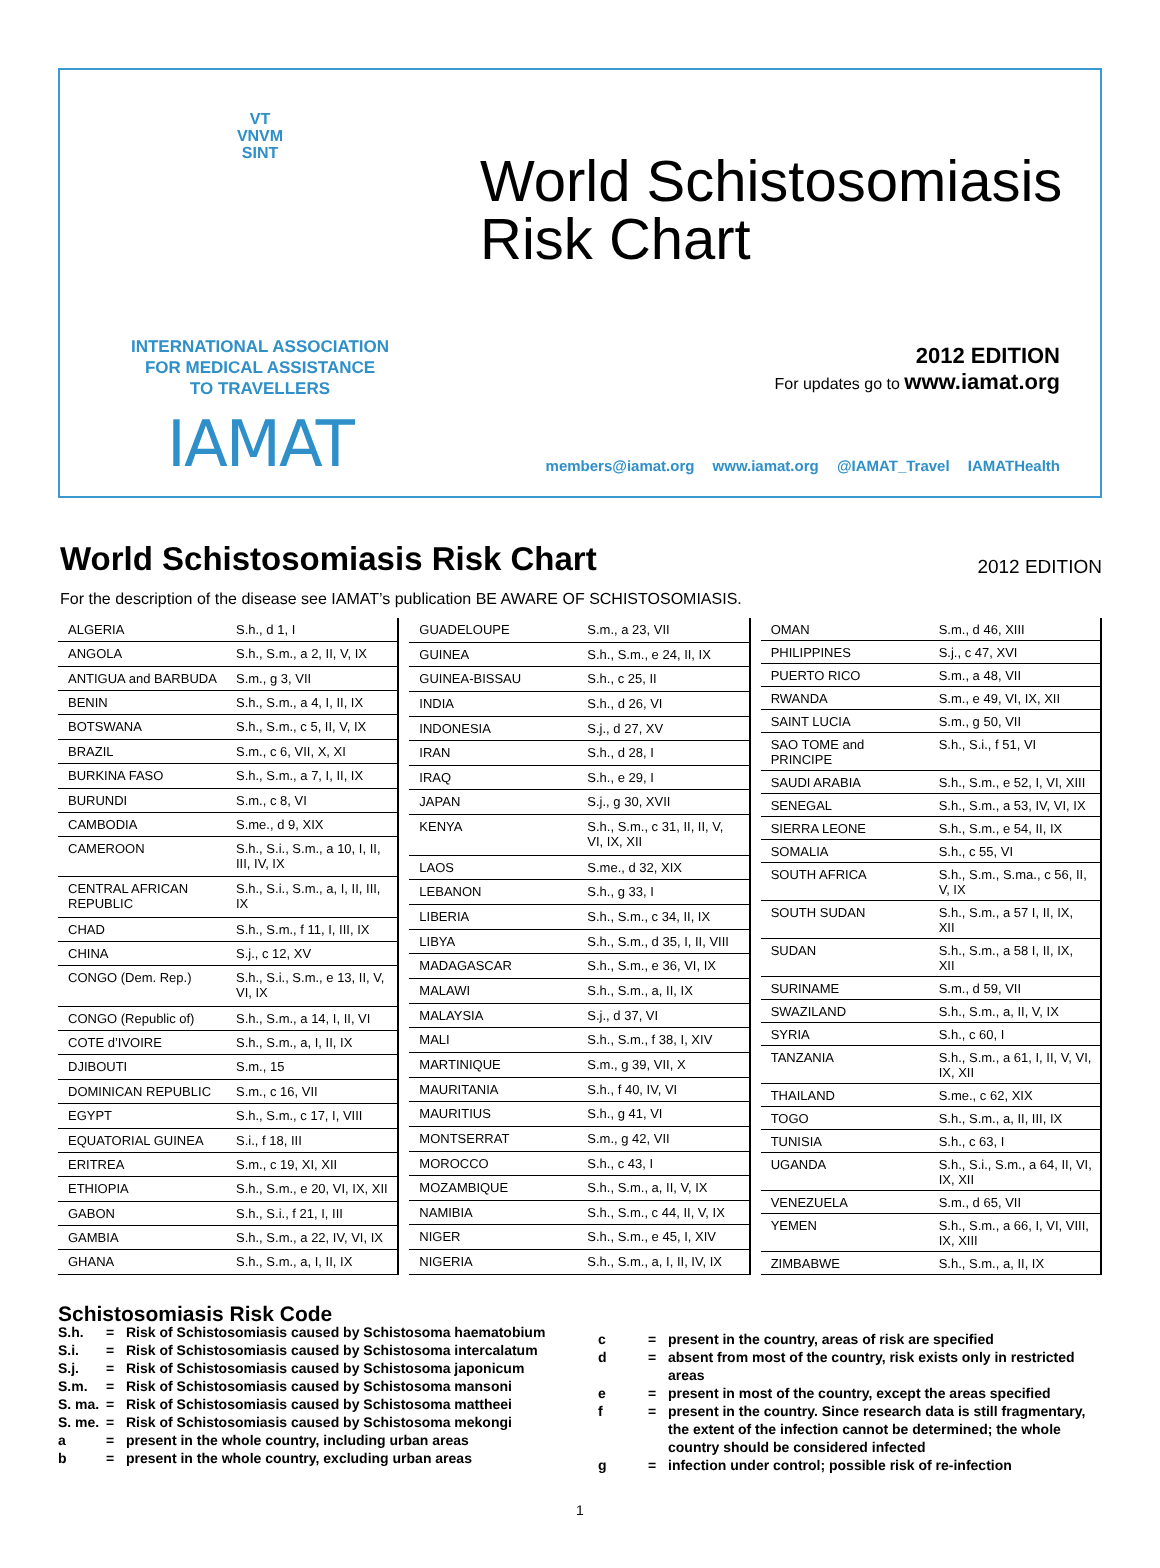VT
VNVM
SINT
INTERNATIONAL ASSOCIATION
FOR MEDICAL ASSISTANCE
TO TRAVELLERS
IAMAT
World Schistosomiasis
Risk Chart
2012 EDITION
For updates go to www.iamat.org
members@iamat.org www.iamat.org @IAMAT_Travel IAMATHealth
World Schistosomiasis Risk Chart
2012 EDITION
For the description of the disease see IAMAT’s publication BE AWARE OF SCHISTOSOMIASIS.
| ALGERIA | S.h., d 1, I |
| ANGOLA | S.h., S.m., a 2, II, V, IX |
| ANTIGUA and BARBUDA | S.m., g 3, VII |
| BENIN | S.h., S.m., a 4, I, II, IX |
| BOTSWANA | S.h., S.m., c 5, II, V, IX |
| BRAZIL | S.m., c 6, VII, X, XI |
| BURKINA FASO | S.h., S.m., a 7, I, II, IX |
| BURUNDI | S.m., c 8, VI |
| CAMBODIA | S.me., d 9, XIX |
| CAMEROON | S.h., S.i., S.m., a 10, I, II, III, IV, IX |
| CENTRAL AFRICAN REPUBLIC | S.h., S.i., S.m., a, I, II, III, IX |
| CHAD | S.h., S.m., f 11, I, III, IX |
| CHINA | S.j., c 12, XV |
| CONGO (Dem. Rep.) | S.h., S.i., S.m., e 13, II, V, VI, IX |
| CONGO (Republic of) | S.h., S.m., a 14, I, II, VI |
| COTE d’IVOIRE | S.h., S.m., a, I, II, IX |
| DJIBOUTI | S.m., 15 |
| DOMINICAN REPUBLIC | S.m., c 16, VII |
| EGYPT | S.h., S.m., c 17, I, VIII |
| EQUATORIAL GUINEA | S.i., f 18, III |
| ERITREA | S.m., c 19, XI, XII |
| ETHIOPIA | S.h., S.m., e 20, VI, IX, XII |
| GABON | S.h., S.i., f 21, I, III |
| GAMBIA | S.h., S.m., a 22, IV, VI, IX |
| GHANA | S.h., S.m., a, I, II, IX |
| GUADELOUPE | S.m., a 23, VII |
| GUINEA | S.h., S.m., e 24, II, IX |
| GUINEA-BISSAU | S.h., c 25, II |
| INDIA | S.h., d 26, VI |
| INDONESIA | S.j., d 27, XV |
| IRAN | S.h., d 28, I |
| IRAQ | S.h., e 29, I |
| JAPAN | S.j., g 30, XVII |
| KENYA | S.h., S.m., c 31, II, II, V, VI, IX, XII |
| LAOS | S.me., d 32, XIX |
| LEBANON | S.h., g 33, I |
| LIBERIA | S.h., S.m., c 34, II, IX |
| LIBYA | S.h., S.m., d 35, I, II, VIII |
| MADAGASCAR | S.h., S.m., e 36, VI, IX |
| MALAWI | S.h., S.m., a, II, IX |
| MALAYSIA | S.j., d 37, VI |
| MALI | S.h., S.m., f 38, I, XIV |
| MARTINIQUE | S.m., g 39, VII, X |
| MAURITANIA | S.h., f 40, IV, VI |
| MAURITIUS | S.h., g 41, VI |
| MONTSERRAT | S.m., g 42, VII |
| MOROCCO | S.h., c 43, I |
| MOZAMBIQUE | S.h., S.m., a, II, V, IX |
| NAMIBIA | S.h., S.m., c 44, II, V, IX |
| NIGER | S.h., S.m., e 45, I, XIV |
| NIGERIA | S.h., S.m., a, I, II, IV, IX |
| OMAN | S.m., d 46, XIII |
| PHILIPPINES | S.j., c 47, XVI |
| PUERTO RICO | S.m., a 48, VII |
| RWANDA | S.m., e 49, VI, IX, XII |
| SAINT LUCIA | S.m., g 50, VII |
| SAO TOME and PRINCIPE | S.h., S.i., f 51, VI |
| SAUDI ARABIA | S.h., S.m., e 52, I, VI, XIII |
| SENEGAL | S.h., S.m., a 53, IV, VI, IX |
| SIERRA LEONE | S.h., S.m., e 54, II, IX |
| SOMALIA | S.h., c 55, VI |
| SOUTH AFRICA | S.h., S.m., S.ma., c 56, II, V, IX |
| SOUTH SUDAN | S.h., S.m., a 57 I, II, IX, XII |
| SUDAN | S.h., S.m., a 58 I, II, IX, XII |
| SURINAME | S.m., d 59, VII |
| SWAZILAND | S.h., S.m., a, II, V, IX |
| SYRIA | S.h., c 60, I |
| TANZANIA | S.h., S.m., a 61, I, II, V, VI, IX, XII |
| THAILAND | S.me., c 62, XIX |
| TOGO | S.h., S.m., a, II, III, IX |
| TUNISIA | S.h., c 63, I |
| UGANDA | S.h., S.i., S.m., a 64, II, VI, IX, XII |
| VENEZUELA | S.m., d 65, VII |
| YEMEN | S.h., S.m., a 66, I, VI, VIII, IX, XIII |
| ZIMBABWE | S.h., S.m., a, II, IX |
Schistosomiasis Risk Code
S.h. = Risk of Schistosomiasis caused by Schistosoma haematobium
S.i. = Risk of Schistosomiasis caused by Schistosoma intercalatum
S.j. = Risk of Schistosomiasis caused by Schistosoma japonicum
S.m. = Risk of Schistosomiasis caused by Schistosoma mansoni
S. ma. = Risk of Schistosomiasis caused by Schistosoma mattheei
S. me. = Risk of Schistosomiasis caused by Schistosoma mekongi
a = present in the whole country, including urban areas
b = present in the whole country, excluding urban areas
c = present in the country, areas of risk are specified
d = absent from most of the country, risk exists only in restricted areas
e = present in most of the country, except the areas specified
f = present in the country. Since research data is still fragmentary, the extent of the infection cannot be determined; the whole country should be considered infected
g = infection under control; possible risk of re-infection
1